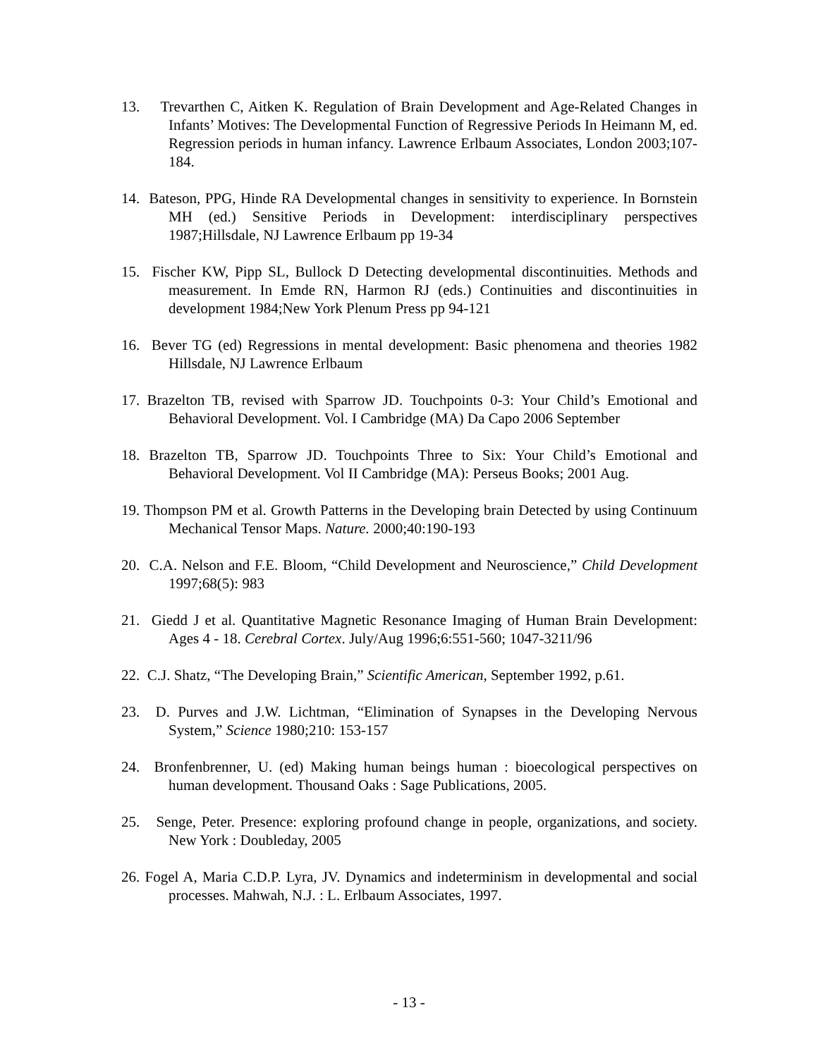13. Trevarthen C, Aitken K. Regulation of Brain Development and Age-Related Changes in Infants’ Motives: The Developmental Function of Regressive Periods In Heimann M, ed. Regression periods in human infancy. Lawrence Erlbaum Associates, London 2003;107-184.
14. Bateson, PPG, Hinde RA Developmental changes in sensitivity to experience. In Bornstein MH (ed.) Sensitive Periods in Development: interdisciplinary perspectives 1987;Hillsdale, NJ Lawrence Erlbaum pp 19-34
15. Fischer KW, Pipp SL, Bullock D Detecting developmental discontinuities. Methods and measurement. In Emde RN, Harmon RJ (eds.) Continuities and discontinuities in development 1984;New York Plenum Press pp 94-121
16. Bever TG (ed) Regressions in mental development: Basic phenomena and theories 1982 Hillsdale, NJ Lawrence Erlbaum
17. Brazelton TB, revised with Sparrow JD. Touchpoints 0-3: Your Child’s Emotional and Behavioral Development. Vol. I Cambridge (MA) Da Capo 2006 September
18. Brazelton TB, Sparrow JD. Touchpoints Three to Six: Your Child’s Emotional and Behavioral Development. Vol II Cambridge (MA): Perseus Books; 2001 Aug.
19. Thompson PM et al. Growth Patterns in the Developing brain Detected by using Continuum Mechanical Tensor Maps. Nature. 2000;40:190-193
20. C.A. Nelson and F.E. Bloom, “Child Development and Neuroscience,” Child Development 1997;68(5): 983
21. Giedd J et al. Quantitative Magnetic Resonance Imaging of Human Brain Development: Ages 4 - 18. Cerebral Cortex. July/Aug 1996;6:551-560; 1047-3211/96
22. C.J. Shatz, “The Developing Brain,” Scientific American, September 1992, p.61.
23. D. Purves and J.W. Lichtman, “Elimination of Synapses in the Developing Nervous System,” Science 1980;210: 153-157
24. Bronfenbrenner, U. (ed) Making human beings human : bioecological perspectives on human development. Thousand Oaks : Sage Publications, 2005.
25. Senge, Peter. Presence: exploring profound change in people, organizations, and society. New York : Doubleday, 2005
26. Fogel A, Maria C.D.P. Lyra, JV. Dynamics and indeterminism in developmental and social processes. Mahwah, N.J. : L. Erlbaum Associates, 1997.
- 13 -